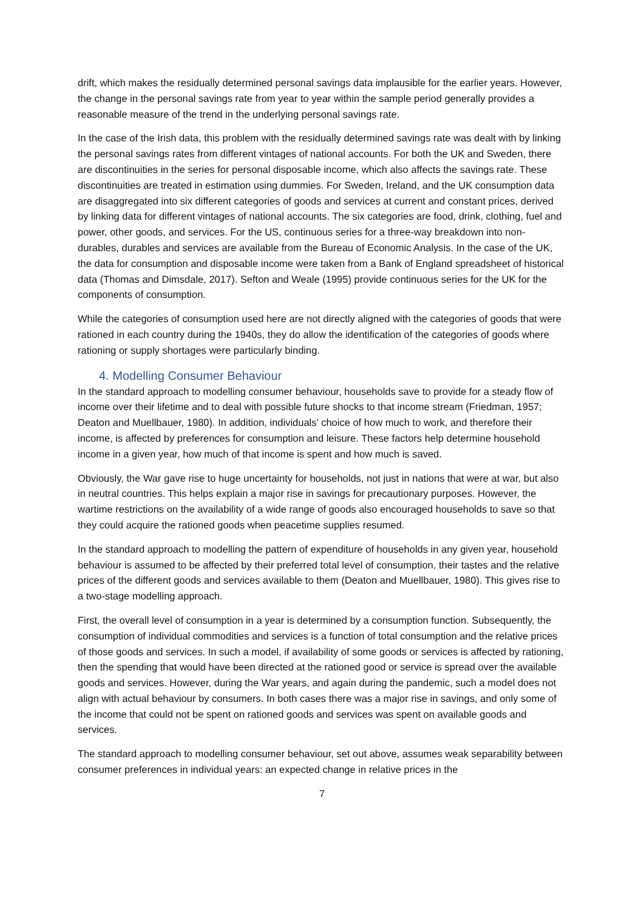drift, which makes the residually determined personal savings data implausible for the earlier years. However, the change in the personal savings rate from year to year within the sample period generally provides a reasonable measure of the trend in the underlying personal savings rate.
In the case of the Irish data, this problem with the residually determined savings rate was dealt with by linking the personal savings rates from different vintages of national accounts. For both the UK and Sweden, there are discontinuities in the series for personal disposable income, which also affects the savings rate. These discontinuities are treated in estimation using dummies. For Sweden, Ireland, and the UK consumption data are disaggregated into six different categories of goods and services at current and constant prices, derived by linking data for different vintages of national accounts. The six categories are food, drink, clothing, fuel and power, other goods, and services. For the US, continuous series for a three-way breakdown into non-durables, durables and services are available from the Bureau of Economic Analysis. In the case of the UK, the data for consumption and disposable income were taken from a Bank of England spreadsheet of historical data (Thomas and Dimsdale, 2017). Sefton and Weale (1995) provide continuous series for the UK for the components of consumption.
While the categories of consumption used here are not directly aligned with the categories of goods that were rationed in each country during the 1940s, they do allow the identification of the categories of goods where rationing or supply shortages were particularly binding.
4. Modelling Consumer Behaviour
In the standard approach to modelling consumer behaviour, households save to provide for a steady flow of income over their lifetime and to deal with possible future shocks to that income stream (Friedman, 1957; Deaton and Muellbauer, 1980). In addition, individuals’ choice of how much to work, and therefore their income, is affected by preferences for consumption and leisure. These factors help determine household income in a given year, how much of that income is spent and how much is saved.
Obviously, the War gave rise to huge uncertainty for households, not just in nations that were at war, but also in neutral countries. This helps explain a major rise in savings for precautionary purposes. However, the wartime restrictions on the availability of a wide range of goods also encouraged households to save so that they could acquire the rationed goods when peacetime supplies resumed.
In the standard approach to modelling the pattern of expenditure of households in any given year, household behaviour is assumed to be affected by their preferred total level of consumption, their tastes and the relative prices of the different goods and services available to them (Deaton and Muellbauer, 1980). This gives rise to a two-stage modelling approach.
First, the overall level of consumption in a year is determined by a consumption function. Subsequently, the consumption of individual commodities and services is a function of total consumption and the relative prices of those goods and services. In such a model, if availability of some goods or services is affected by rationing, then the spending that would have been directed at the rationed good or service is spread over the available goods and services. However, during the War years, and again during the pandemic, such a model does not align with actual behaviour by consumers. In both cases there was a major rise in savings, and only some of the income that could not be spent on rationed goods and services was spent on available goods and services.
The standard approach to modelling consumer behaviour, set out above, assumes weak separability between consumer preferences in individual years: an expected change in relative prices in the
7